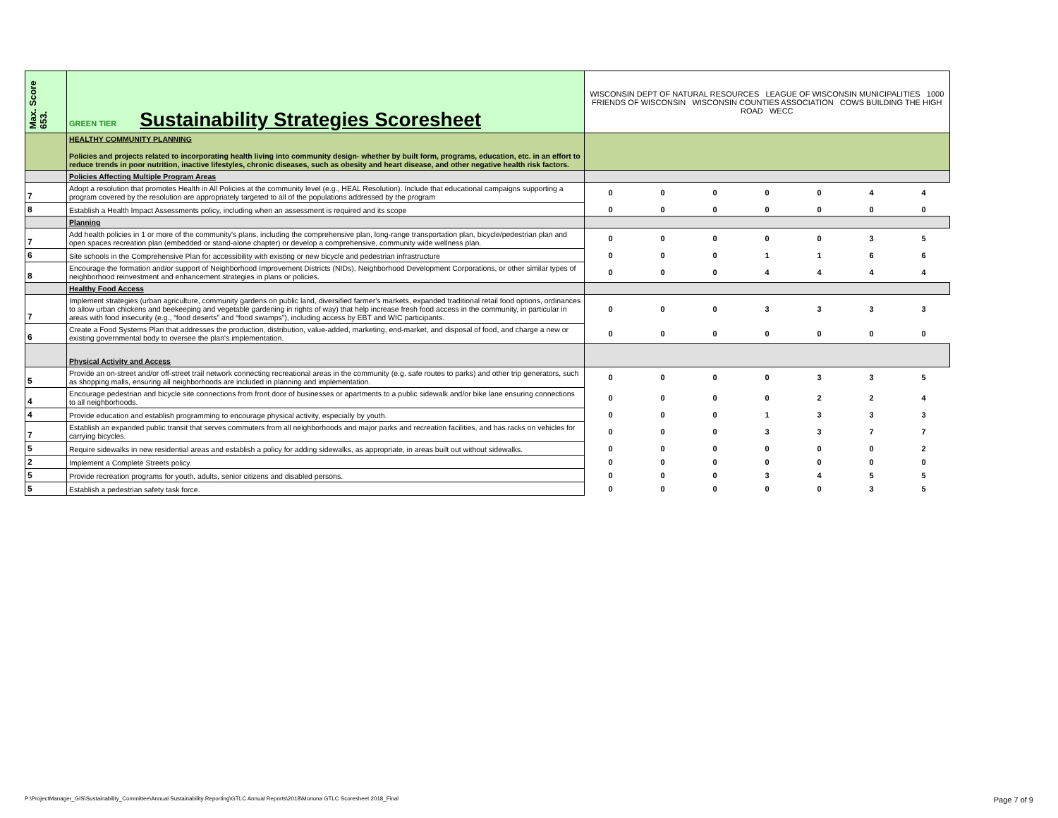| Max. Score 653. | GREEN TIER Sustainability Strategies Scoresheet | WISCONSIN DEPT OF NATURAL RESOURCES LEAGUE OF WISCONSIN MUNICIPALITIES 1000 FRIENDS OF WISCONSIN WISCONSIN COUNTIES ASSOCIATION COWS BUILDING THE HIGH ROAD WECC | | | | | | |
| | HEALTHY COMMUNITY PLANNING Policies and projects related to incorporating health living into community design- whether by built form, programs, education, etc. in an effort to reduce trends in poor nutrition, inactive lifestyles, chronic diseases, such as obesity and heart disease, and other negative health risk factors. | | | | | | | |
| | Policies Affecting Multiple Program Areas | | | | | | | |
| 7 | Adopt a resolution that promotes Health in All Policies at the community level (e.g., HEAL Resolution). Include that educational campaigns supporting a program covered by the resolution are appropriately targeted to all of the populations addressed by the program | 0 | 0 | 0 | 0 | 0 | 4 | 4 |
| 8 | Establish a Health Impact Assessments policy, including when an assessment is required and its scope | 0 | 0 | 0 | 0 | 0 | 0 | 0 |
| | Planning | | | | | | | |
| 7 | Add health policies in 1 or more of the community's plans, including the comprehensive plan, long-range transportation plan, bicycle/pedestrian plan and open spaces recreation plan (embedded or stand-alone chapter) or develop a comprehensive, community wide wellness plan. | 0 | 0 | 0 | 0 | 0 | 3 | 5 |
| 6 | Site schools in the Comprehensive Plan for accessibility with existing or new bicycle and pedestrian infrastructure | 0 | 0 | 0 | 1 | 1 | 6 | 6 |
| 8 | Encourage the formation and/or support of Neighborhood Improvement Districts (NIDs), Neighborhood Development Corporations, or other similar types of neighborhood reinvestment and enhancement strategies in plans or policies. | 0 | 0 | 0 | 4 | 4 | 4 | 4 |
| | Healthy Food Access | | | | | | | |
| 7 | Implement strategies (urban agriculture, community gardens on public land, diversified farmer's markets, expanded traditional retail food options, ordinances to allow urban chickens and beekeeping and vegetable gardening in rights of way) that help increase fresh food access in the community, in particular in areas with food insecurity (e.g., “food deserts” and “food swamps”), including access by EBT and WIC participants. | 0 | 0 | 0 | 3 | 3 | 3 | 3 |
| 6 | Create a Food Systems Plan that addresses the production, distribution, value-added, marketing, end-market, and disposal of food, and charge a new or existing governmental body to oversee the plan's implementation. | 0 | 0 | 0 | 0 | 0 | 0 | 0 |
| | Physical Activity and Access | | | | | | | |
| 5 | Provide an on-street and/or off-street trail network connecting recreational areas in the community (e.g. safe routes to parks) and other trip generators, such as shopping malls, ensuring all neighborhoods are included in planning and implementation. | 0 | 0 | 0 | 0 | 3 | 3 | 5 |
| 4 | Encourage pedestrian and bicycle site connections from front door of businesses or apartments to a public sidewalk and/or bike lane ensuring connections to all neighborhoods. | 0 | 0 | 0 | 0 | 2 | 2 | 4 |
| 4 | Provide education and establish programming to encourage physical activity, especially by youth. | 0 | 0 | 0 | 1 | 3 | 3 | 3 |
| 7 | Establish an expanded public transit that serves commuters from all neighborhoods and major parks and recreation facilities, and has racks on vehicles for carrying bicycles. | 0 | 0 | 0 | 3 | 3 | 7 | 7 |
| 5 | Require sidewalks in new residential areas and establish a policy for adding sidewalks, as appropriate, in areas built out without sidewalks. | 0 | 0 | 0 | 0 | 0 | 0 | 2 |
| 2 | Implement a Complete Streets policy. | 0 | 0 | 0 | 0 | 0 | 0 | 0 |
| 5 | Provide recreation programs for youth, adults, senior citizens and disabled persons. | 0 | 0 | 0 | 3 | 4 | 5 | 5 |
| 5 | Establish a pedestrian safety task force. | 0 | 0 | 0 | 0 | 0 | 3 | 5 |
P:\ProjectManager_GIS\Sustainability_Committee\Annual Sustainability Reporting\GTLC Annual Reports\2018\Monona GTLC Scoresheet 2018_Final
Page 7 of 9